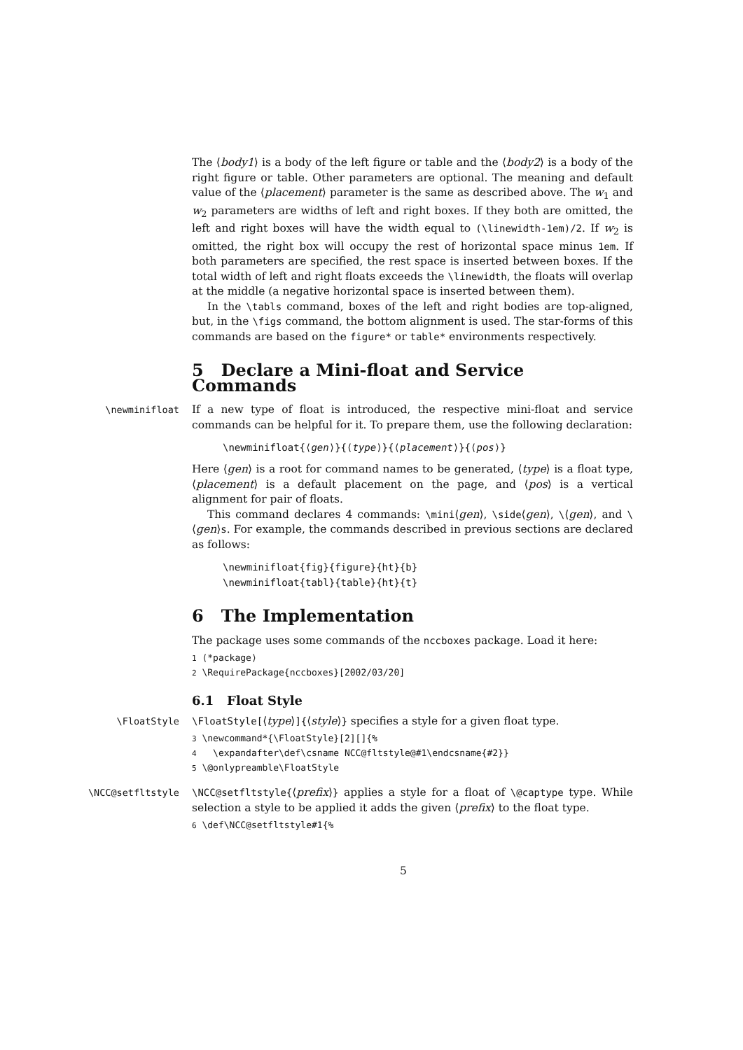The ⟨body1⟩ is a body of the left figure or table and the ⟨body2⟩ is a body of the right figure or table. Other parameters are optional. The meaning and default value of the ⟨placement⟩ parameter is the same as described above. The w<sub>1</sub> and w<sub>2</sub> parameters are widths of left and right boxes. If they both are omitted, the left and right boxes will have the width equal to (\linewidth-1em)/2. If w<sub>2</sub> is omitted, the right box will occupy the rest of horizontal space minus 1em. If both parameters are specified, the rest space is inserted between boxes. If the total width of left and right floats exceeds the \linewidth, the floats will overlap at the middle (a negative horizontal space is inserted between them).
In the \tabls command, boxes of the left and right bodies are top-aligned, but, in the \figs command, the bottom alignment is used. The star-forms of this commands are based on the figure* or table* environments respectively.
5 Declare a Mini-float and Service Commands
\newminifloat If a new type of float is introduced, the respective mini-float and service commands can be helpful for it. To prepare them, use the following declaration:
\newminifloat{⟨gen⟩}{⟨type⟩}{⟨placement⟩}{⟨pos⟩}
Here ⟨gen⟩ is a root for command names to be generated, ⟨type⟩ is a float type, ⟨placement⟩ is a default placement on the page, and ⟨pos⟩ is a vertical alignment for pair of floats.
This command declares 4 commands: \mini⟨gen⟩, \side⟨gen⟩, \⟨gen⟩, and \⟨gen⟩s. For example, the commands described in previous sections are declared as follows:
\newminifloat{fig}{figure}{ht}{b}
\newminifloat{tabl}{table}{ht}{t}
6 The Implementation
The package uses some commands of the nccboxes package. Load it here:
1 ⟨*package⟩
2 \RequirePackage{nccboxes}[2002/03/20]
6.1 Float Style
\FloatStyle \FloatStyle[⟨type⟩]{⟨style⟩} specifies a style for a given float type.
3 \newcommand*{\FloatStyle}[2][]{%
4 \expandafter\def\csname NCC@fltstyle@#1\endcsname{#2}}
5 \@onlypreamble\FloatStyle
\NCC@setfltstyle \NCC@setfltstyle{⟨prefix⟩} applies a style for a float of \@captype type. While selection a style to be applied it adds the given ⟨prefix⟩ to the float type.
6 \def\NCC@setfltstyle#1{%
5